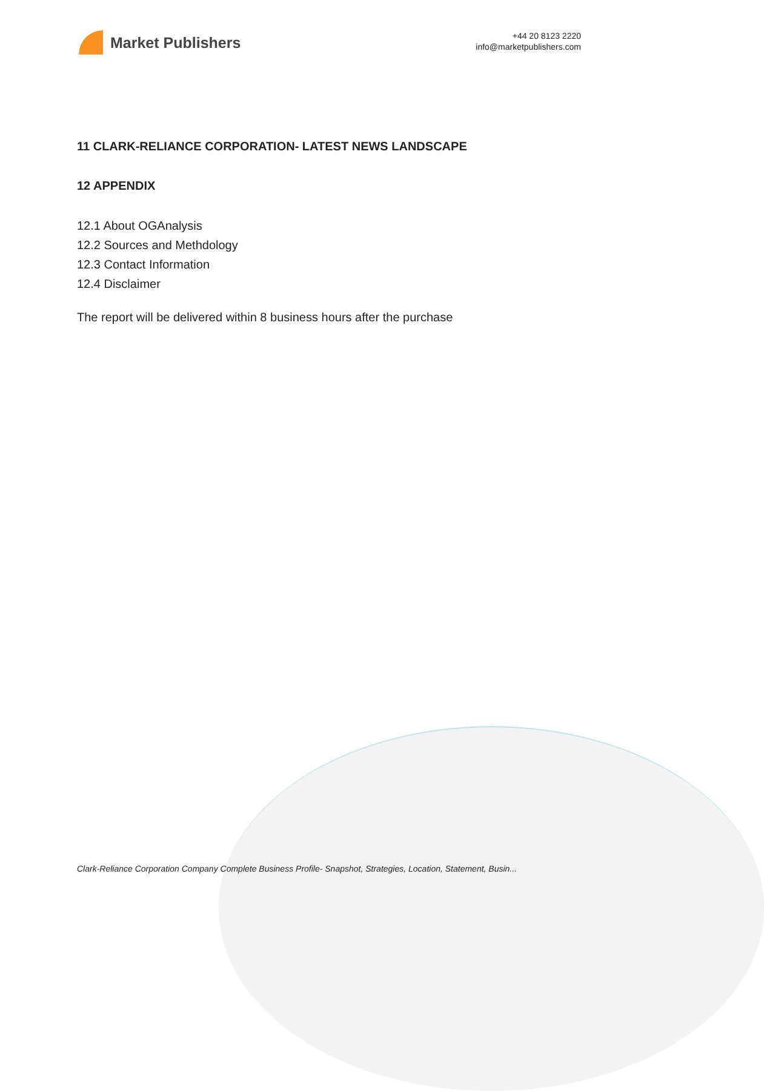Market Publishers
+44 20 8123 2220
info@marketpublishers.com
11 CLARK-RELIANCE CORPORATION- LATEST NEWS LANDSCAPE
12 APPENDIX
12.1 About OGAnalysis
12.2 Sources and Methdology
12.3 Contact Information
12.4 Disclaimer
The report will be delivered within 8 business hours after the purchase
Clark-Reliance Corporation Company Complete Business Profile- Snapshot, Strategies, Location, Statement, Busin...